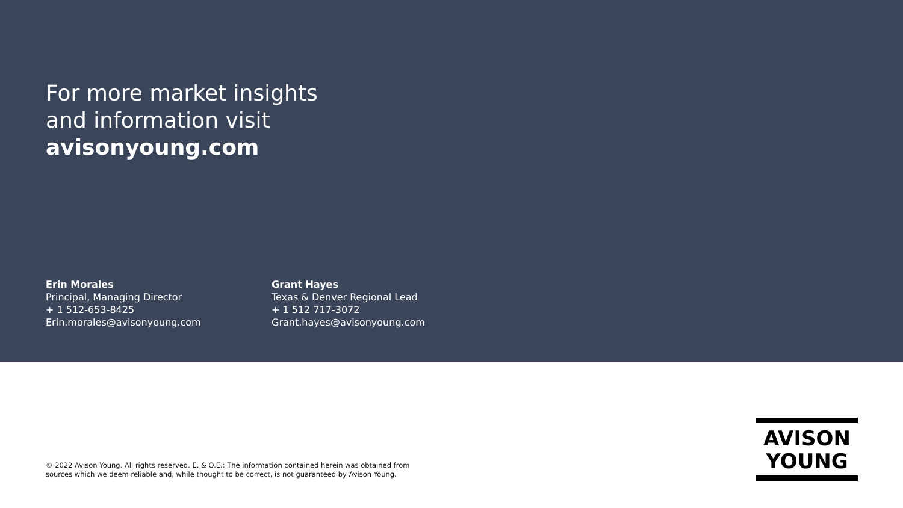For more market insights
and information visit
avisonyoung.com
Erin Morales
Principal, Managing Director
+ 1 512-653-8425
Erin.morales@avisonyoung.com
Grant Hayes
Texas & Denver Regional Lead
+ 1 512 717-3072
Grant.hayes@avisonyoung.com
© 2022 Avison Young. All rights reserved. E. & O.E.: The information contained herein was obtained from
sources which we deem reliable and, while thought to be correct, is not guaranteed by Avison Young.
AVISON
YOUNG